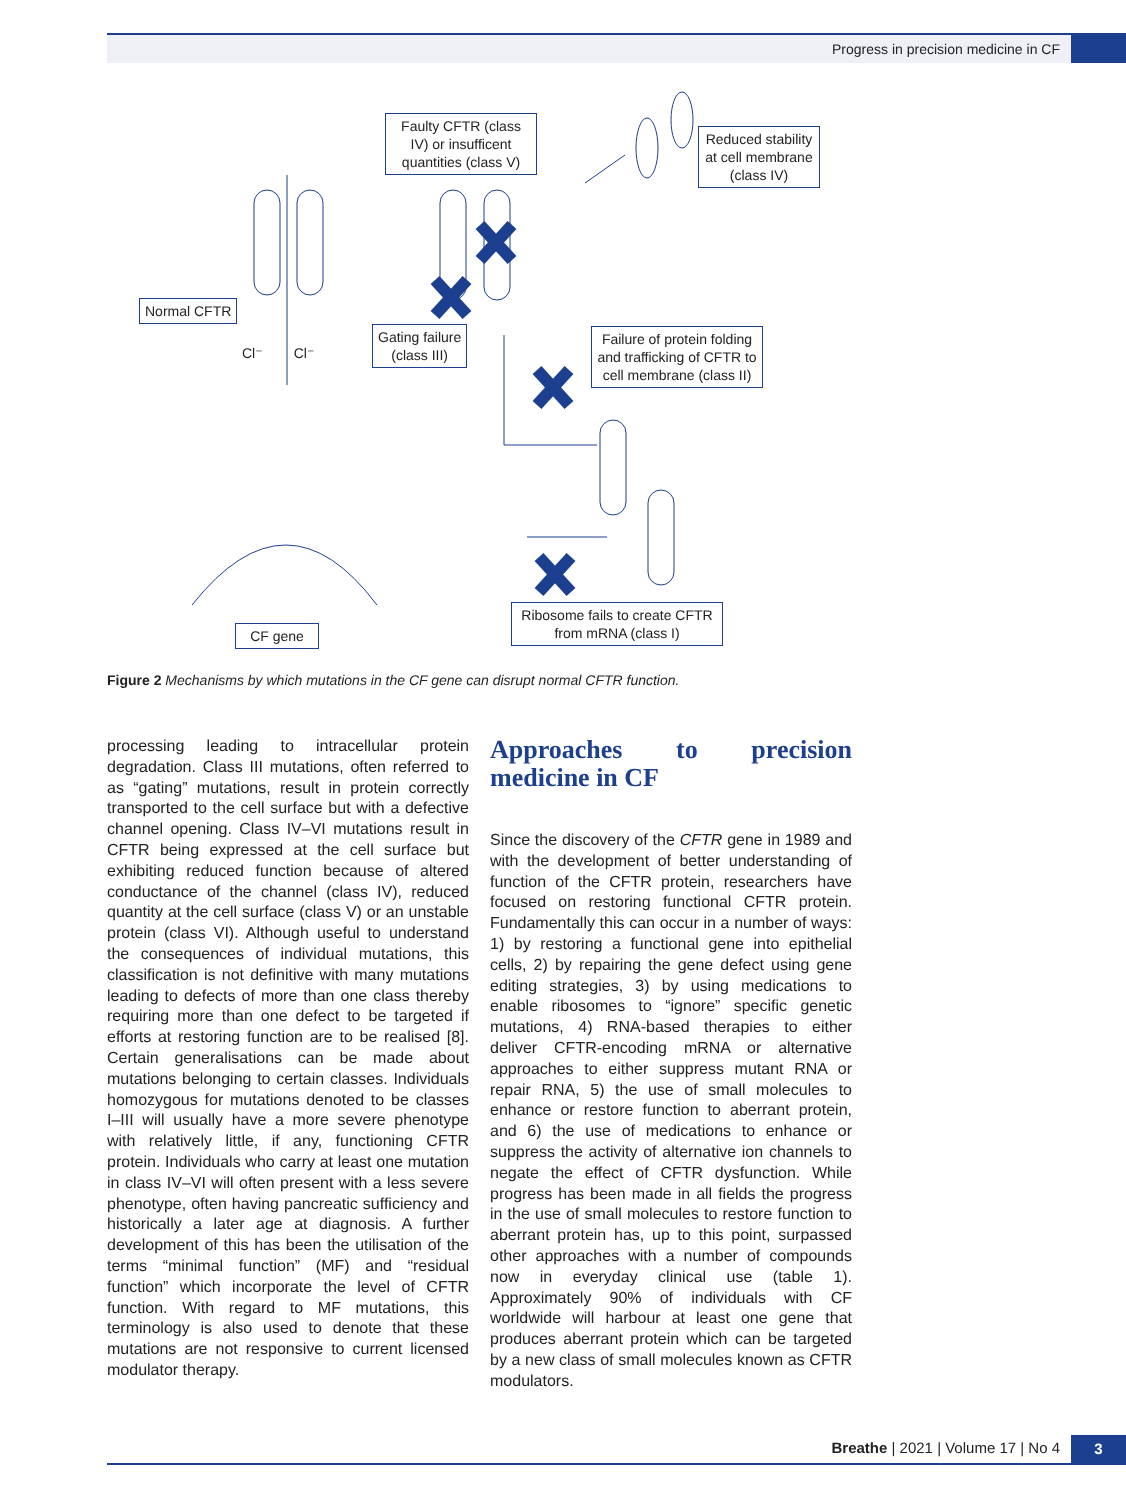Progress in precision medicine in CF
Faulty CFTR (class IV) or insufficent quantities (class V)
Reduced stability at cell membrane (class IV)
Normal CFTR
Gating failure
(class III)
Failure of protein folding and trafficking of CFTR to cell membrane (class II)
Cl⁻ Cl⁻
Ribosome fails to create CFTR from mRNA (class I)
CF gene
Figure 2 Mechanisms by which mutations in the CF gene can disrupt normal CFTR function.
processing leading to intracellular protein degradation. Class III mutations, often referred to as “gating” mutations, result in protein correctly transported to the cell surface but with a defective channel opening. Class IV–VI mutations result in CFTR being expressed at the cell surface but exhibiting reduced function because of altered conductance of the channel (class IV), reduced quantity at the cell surface (class V) or an unstable protein (class VI). Although useful to understand the consequences of individual mutations, this classification is not definitive with many mutations leading to defects of more than one class thereby requiring more than one defect to be targeted if efforts at restoring function are to be realised [8]. Certain generalisations can be made about mutations belonging to certain classes. Individuals homozygous for mutations denoted to be classes I–III will usually have a more severe phenotype with relatively little, if any, functioning CFTR protein. Individuals who carry at least one mutation in class IV–VI will often present with a less severe phenotype, often having pancreatic sufficiency and historically a later age at diagnosis. A further development of this has been the utilisation of the terms “minimal function” (MF) and “residual function” which incorporate the level of CFTR function. With regard to MF mutations, this terminology is also used to denote that these mutations are not responsive to current licensed modulator therapy.
Approaches to precision medicine in CF
Since the discovery of the CFTR gene in 1989 and with the development of better understanding of function of the CFTR protein, researchers have focused on restoring functional CFTR protein. Fundamentally this can occur in a number of ways: 1) by restoring a functional gene into epithelial cells, 2) by repairing the gene defect using gene editing strategies, 3) by using medications to enable ribosomes to “ignore” specific genetic mutations, 4) RNA-based therapies to either deliver CFTR-encoding mRNA or alternative approaches to either suppress mutant RNA or repair RNA, 5) the use of small molecules to enhance or restore function to aberrant protein, and 6) the use of medications to enhance or suppress the activity of alternative ion channels to negate the effect of CFTR dysfunction. While progress has been made in all fields the progress in the use of small molecules to restore function to aberrant protein has, up to this point, surpassed other approaches with a number of compounds now in everyday clinical use (table 1). Approximately 90% of individuals with CF worldwide will harbour at least one gene that produces aberrant protein which can be targeted by a new class of small molecules known as CFTR modulators.
Breathe | 2021 | Volume 17 | No 4 3